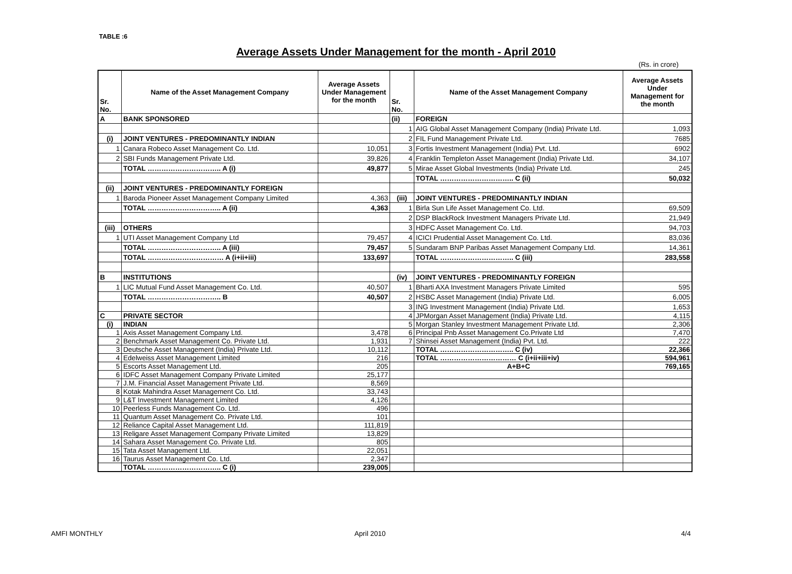TABLE :6
Average Assets Under Management for the month - April 2010
(Rs. in crore)
| Sr. No. | Name of the Asset Management Company | Average Assets Under Management for the month | Sr. No. | Name of the Asset Management Company | Average Assets Under Management for the month |
| --- | --- | --- | --- | --- | --- |
| A | BANK SPONSORED | | (ii) | FOREIGN | |
| | | | 1 | AIG Global Asset Management Company (India) Private Ltd. | 1,093 |
| (i) | JOINT VENTURES - PREDOMINANTLY INDIAN | | 2 | FIL Fund Management Private Ltd. | 7685 |
| 1 | Canara Robeco Asset Management Co. Ltd. | 10,051 | 3 | Fortis Investment Management (India) Pvt. Ltd. | 6902 |
| 2 | SBI Funds Management Private Ltd. | 39,826 | 4 | Franklin Templeton Asset Management (India) Private Ltd. | 34,107 |
| | TOTAL ………………………….. A (i) | 49,877 | 5 | Mirae Asset Global Investments (India) Private Ltd. | 245 |
| | | | | TOTAL ………………………….. C (ii) | 50,032 |
| (ii) | JOINT VENTURES - PREDOMINANTLY FOREIGN | | | | |
| 1 | Baroda Pioneer Asset Management Company Limited | 4,363 | (iii) | JOINT VENTURES - PREDOMINANTLY INDIAN | |
| | TOTAL ………………………….. A (ii) | 4,363 | 1 | Birla Sun Life Asset Management Co. Ltd. | 69,509 |
| | | | 2 | DSP BlackRock Investment Managers Private Ltd. | 21,949 |
| (iii) | OTHERS | | 3 | HDFC Asset Management Co. Ltd. | 94,703 |
| 1 | UTI Asset Management Company Ltd | 79,457 | 4 | ICICI Prudential Asset Management Co. Ltd. | 83,036 |
| | TOTAL ………………………….. A (iii) | 79,457 | 5 | Sundaram BNP Paribas Asset Management Company Ltd. | 14,361 |
| | TOTAL …………………………… A (i+ii+iii) | 133,697 | | TOTAL ………………………….. C (iii) | 283,558 |
| B | INSTITUTIONS | | (iv) | JOINT VENTURES - PREDOMINANTLY FOREIGN | |
| 1 | LIC Mutual Fund Asset Management Co. Ltd. | 40,507 | 1 | Bharti AXA Investment Managers Private Limited | 595 |
| | TOTAL ………………………….. B | 40,507 | 2 | HSBC Asset Management (India) Private Ltd. | 6,005 |
| | | | 3 | ING Investment Management (India) Private Ltd. | 1,653 |
| C | PRIVATE SECTOR | | 4 | JPMorgan Asset Management (India) Private Ltd. | 4,115 |
| (i) | INDIAN | | 5 | Morgan Stanley Investment Management Private Ltd. | 2,306 |
| 1 | Axis Asset Management Company Ltd. | 3,478 | 6 | Principal Pnb Asset Management Co.Private Ltd | 7,470 |
| 2 | Benchmark Asset Management Co. Private Ltd. | 1,931 | 7 | Shinsei Asset Management (India) Pvt. Ltd. | 222 |
| 3 | Deutsche Asset Management (India) Private Ltd. | 10,112 | | TOTAL ………………………….. C (iv) | 22,366 |
| 4 | Edelweiss Asset Management Limited | 216 | | TOTAL …………………………… C (i+ii+iii+iv) | 594,961 |
| 5 | Escorts Asset Management Ltd. | 205 | | A+B+C | 769,165 |
| 6 | IDFC Asset Management Company Private Limited | 25,177 | | | |
| 7 | J.M. Financial Asset Management Private Ltd. | 8,569 | | | |
| 8 | Kotak Mahindra Asset Management Co. Ltd. | 33,743 | | | |
| 9 | L&T Investment Management Limited | 4,126 | | | |
| 10 | Peerless Funds Management Co. Ltd. | 496 | | | |
| 11 | Quantum Asset Management Co. Private Ltd. | 101 | | | |
| 12 | Reliance Capital Asset Management Ltd. | 111,819 | | | |
| 13 | Religare Asset Management Company Private Limited | 13,829 | | | |
| 14 | Sahara Asset Management Co. Private Ltd. | 805 | | | |
| 15 | Tata Asset Management Ltd. | 22,051 | | | |
| 16 | Taurus Asset Management Co. Ltd. | 2,347 | | | |
| | TOTAL ………………………….. C (i) | 239,005 | | | |
AMFI MONTHLY April 2010 4/4